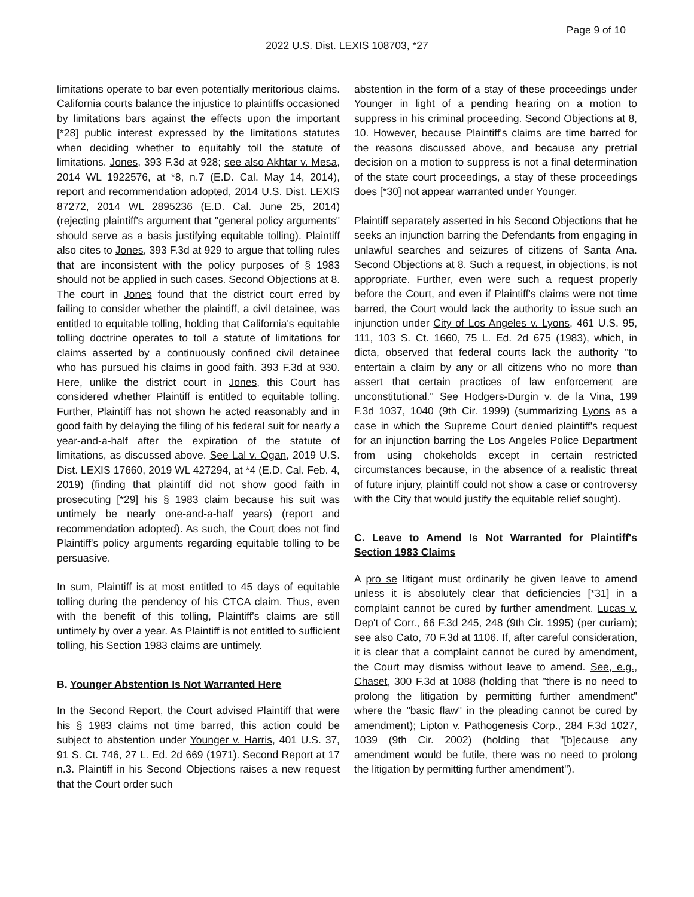Page 9 of 10
2022 U.S. Dist. LEXIS 108703, *27
limitations operate to bar even potentially meritorious claims. California courts balance the injustice to plaintiffs occasioned by limitations bars against the effects upon the important [*28] public interest expressed by the limitations statutes when deciding whether to equitably toll the statute of limitations. Jones, 393 F.3d at 928; see also Akhtar v. Mesa, 2014 WL 1922576, at *8, n.7 (E.D. Cal. May 14, 2014), report and recommendation adopted, 2014 U.S. Dist. LEXIS 87272, 2014 WL 2895236 (E.D. Cal. June 25, 2014) (rejecting plaintiff's argument that "general policy arguments" should serve as a basis justifying equitable tolling). Plaintiff also cites to Jones, 393 F.3d at 929 to argue that tolling rules that are inconsistent with the policy purposes of § 1983 should not be applied in such cases. Second Objections at 8. The court in Jones found that the district court erred by failing to consider whether the plaintiff, a civil detainee, was entitled to equitable tolling, holding that California's equitable tolling doctrine operates to toll a statute of limitations for claims asserted by a continuously confined civil detainee who has pursued his claims in good faith. 393 F.3d at 930. Here, unlike the district court in Jones, this Court has considered whether Plaintiff is entitled to equitable tolling. Further, Plaintiff has not shown he acted reasonably and in good faith by delaying the filing of his federal suit for nearly a year-and-a-half after the expiration of the statute of limitations, as discussed above. See Lal v. Ogan, 2019 U.S. Dist. LEXIS 17660, 2019 WL 427294, at *4 (E.D. Cal. Feb. 4, 2019) (finding that plaintiff did not show good faith in prosecuting [*29] his § 1983 claim because his suit was untimely be nearly one-and-a-half years) (report and recommendation adopted). As such, the Court does not find Plaintiff's policy arguments regarding equitable tolling to be persuasive.
In sum, Plaintiff is at most entitled to 45 days of equitable tolling during the pendency of his CTCA claim. Thus, even with the benefit of this tolling, Plaintiff's claims are still untimely by over a year. As Plaintiff is not entitled to sufficient tolling, his Section 1983 claims are untimely.
B. Younger Abstention Is Not Warranted Here
In the Second Report, the Court advised Plaintiff that were his § 1983 claims not time barred, this action could be subject to abstention under Younger v. Harris, 401 U.S. 37, 91 S. Ct. 746, 27 L. Ed. 2d 669 (1971). Second Report at 17 n.3. Plaintiff in his Second Objections raises a new request that the Court order such
abstention in the form of a stay of these proceedings under Younger in light of a pending hearing on a motion to suppress in his criminal proceeding. Second Objections at 8, 10. However, because Plaintiff's claims are time barred for the reasons discussed above, and because any pretrial decision on a motion to suppress is not a final determination of the state court proceedings, a stay of these proceedings does [*30] not appear warranted under Younger.
Plaintiff separately asserted in his Second Objections that he seeks an injunction barring the Defendants from engaging in unlawful searches and seizures of citizens of Santa Ana. Second Objections at 8. Such a request, in objections, is not appropriate. Further, even were such a request properly before the Court, and even if Plaintiff's claims were not time barred, the Court would lack the authority to issue such an injunction under City of Los Angeles v. Lyons, 461 U.S. 95, 111, 103 S. Ct. 1660, 75 L. Ed. 2d 675 (1983), which, in dicta, observed that federal courts lack the authority "to entertain a claim by any or all citizens who no more than assert that certain practices of law enforcement are unconstitutional." See Hodgers-Durgin v. de la Vina, 199 F.3d 1037, 1040 (9th Cir. 1999) (summarizing Lyons as a case in which the Supreme Court denied plaintiff's request for an injunction barring the Los Angeles Police Department from using chokeholds except in certain restricted circumstances because, in the absence of a realistic threat of future injury, plaintiff could not show a case or controversy with the City that would justify the equitable relief sought).
C. Leave to Amend Is Not Warranted for Plaintiff's Section 1983 Claims
A pro se litigant must ordinarily be given leave to amend unless it is absolutely clear that deficiencies [*31] in a complaint cannot be cured by further amendment. Lucas v. Dep't of Corr., 66 F.3d 245, 248 (9th Cir. 1995) (per curiam); see also Cato, 70 F.3d at 1106. If, after careful consideration, it is clear that a complaint cannot be cured by amendment, the Court may dismiss without leave to amend. See, e.g., Chaset, 300 F.3d at 1088 (holding that "there is no need to prolong the litigation by permitting further amendment" where the "basic flaw" in the pleading cannot be cured by amendment); Lipton v. Pathogenesis Corp., 284 F.3d 1027, 1039 (9th Cir. 2002) (holding that "[b]ecause any amendment would be futile, there was no need to prolong the litigation by permitting further amendment").